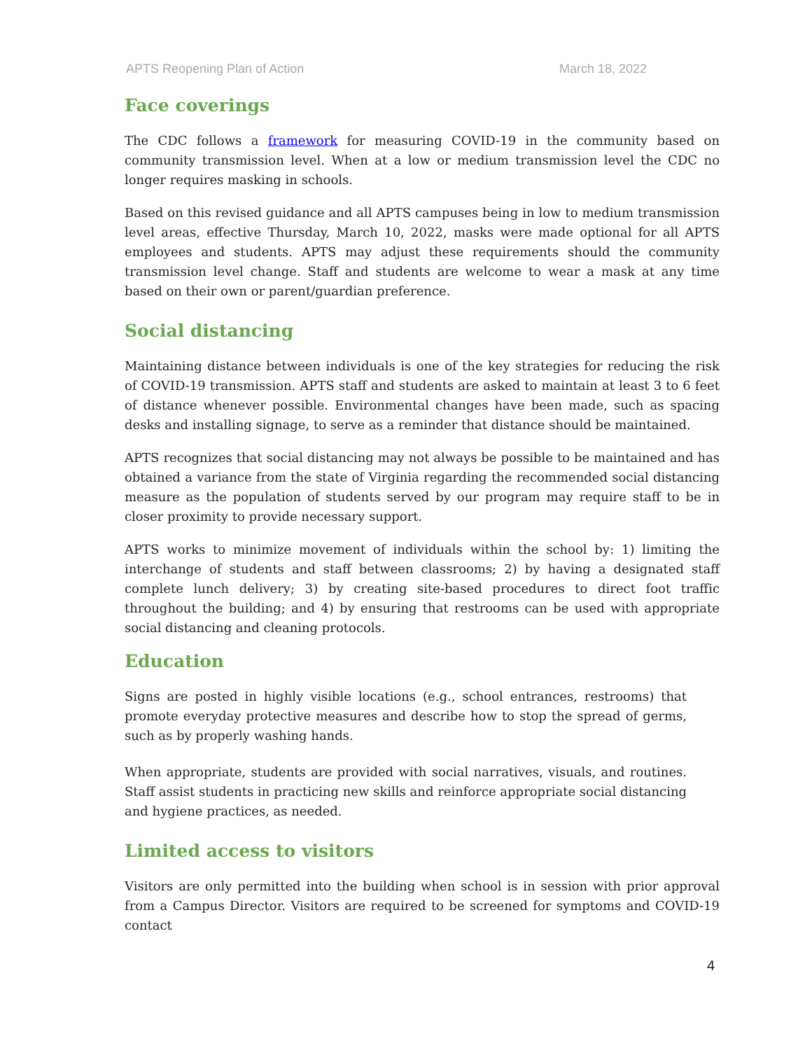APTS Reopening Plan of Action March 18, 2022
Face coverings
The CDC follows a framework for measuring COVID-19 in the community based on community transmission level. When at a low or medium transmission level the CDC no longer requires masking in schools.
Based on this revised guidance and all APTS campuses being in low to medium transmission level areas, effective Thursday, March 10, 2022, masks were made optional for all APTS employees and students. APTS may adjust these requirements should the community transmission level change. Staff and students are welcome to wear a mask at any time based on their own or parent/guardian preference.
Social distancing
Maintaining distance between individuals is one of the key strategies for reducing the risk of COVID-19 transmission. APTS staff and students are asked to maintain at least 3 to 6 feet of distance whenever possible. Environmental changes have been made, such as spacing desks and installing signage, to serve as a reminder that distance should be maintained.
APTS recognizes that social distancing may not always be possible to be maintained and has obtained a variance from the state of Virginia regarding the recommended social distancing measure as the population of students served by our program may require staff to be in closer proximity to provide necessary support.
APTS works to minimize movement of individuals within the school by: 1) limiting the interchange of students and staff between classrooms; 2) by having a designated staff complete lunch delivery; 3) by creating site-based procedures to direct foot traffic throughout the building; and 4) by ensuring that restrooms can be used with appropriate social distancing and cleaning protocols.
Education
Signs are posted in highly visible locations (e.g., school entrances, restrooms) that promote everyday protective measures and describe how to stop the spread of germs, such as by properly washing hands.
When appropriate, students are provided with social narratives, visuals, and routines. Staff assist students in practicing new skills and reinforce appropriate social distancing and hygiene practices, as needed.
Limited access to visitors
Visitors are only permitted into the building when school is in session with prior approval from a Campus Director. Visitors are required to be screened for symptoms and COVID-19 contact
4